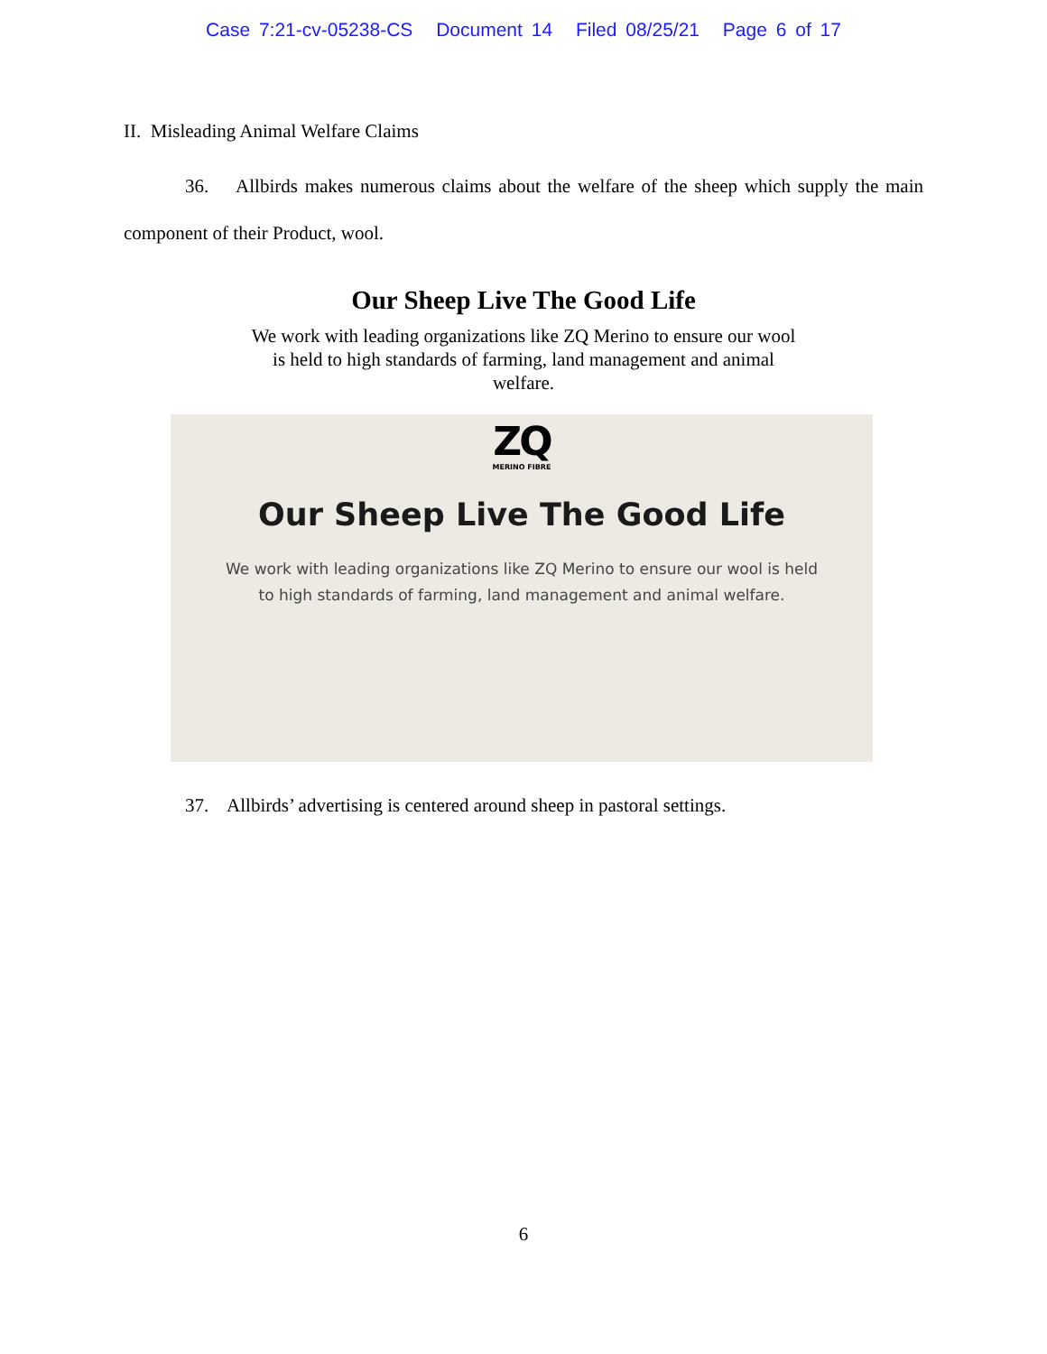Case 7:21-cv-05238-CS Document 14 Filed 08/25/21 Page 6 of 17
II. Misleading Animal Welfare Claims
36. Allbirds makes numerous claims about the welfare of the sheep which supply the main component of their Product, wool.
Our Sheep Live The Good Life
We work with leading organizations like ZQ Merino to ensure our wool is held to high standards of farming, land management and animal welfare.
ZQ
MERINO FIBRE
Our Sheep Live The Good Life
We work with leading organizations like ZQ Merino to ensure our wool is held to high standards of farming, land management and animal welfare.
37. Allbirds’ advertising is centered around sheep in pastoral settings.
6